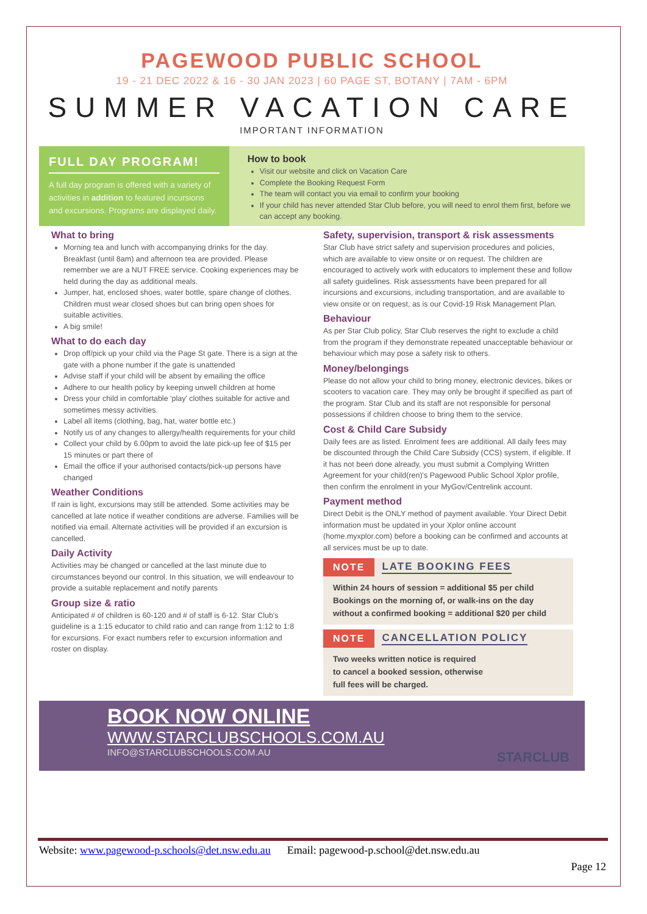PAGEWOOD PUBLIC SCHOOL
19 - 21 DEC 2022 & 16 - 30 JAN 2023 | 60 PAGE ST, BOTANY | 7AM - 6PM
SUMMER VACATION CARE
IMPORTANT INFORMATION
FULL DAY PROGRAM!
A full day program is offered with a variety of activities in addition to featured incursions and excursions. Programs are displayed daily.
How to book
Visit our website and click on Vacation Care
Complete the Booking Request Form
The team will contact you via email to confirm your booking
If your child has never attended Star Club before, you will need to enrol them first, before we can accept any booking.
What to bring
Morning tea and lunch with accompanying drinks for the day. Breakfast (until 8am) and afternoon tea are provided. Please remember we are a NUT FREE service. Cooking experiences may be held during the day as additional meals.
Jumper, hat, enclosed shoes, water bottle, spare change of clothes. Children must wear closed shoes but can bring open shoes for suitable activities.
A big smile!
What to do each day
Drop off/pick up your child via the Page St gate. There is a sign at the gate with a phone number if the gate is unattended
Advise staff if your child will be absent by emailing the office
Adhere to our health policy by keeping unwell children at home
Dress your child in comfortable 'play' clothes suitable for active and sometimes messy activities.
Label all items (clothing, bag, hat, water bottle etc.)
Notify us of any changes to allergy/health requirements for your child
Collect your child by 6.00pm to avoid the late pick-up fee of $15 per 15 minutes or part there of
Email the office if your authorised contacts/pick-up persons have changed
Weather Conditions
If rain is light, excursions may still be attended. Some activities may be cancelled at late notice if weather conditions are adverse. Families will be notified via email. Alternate activities will be provided if an excursion is cancelled.
Daily Activity
Activities may be changed or cancelled at the last minute due to circumstances beyond our control. In this situation, we will endeavour to provide a suitable replacement and notify parents
Group size & ratio
Anticipated # of children is 60-120 and # of staff is 6-12. Star Club's guideline is a 1:15 educator to child ratio and can range from 1:12 to 1:8 for excursions. For exact numbers refer to excursion information and roster on display.
Safety, supervision, transport & risk assessments
Star Club have strict safety and supervision procedures and policies, which are available to view onsite or on request. The children are encouraged to actively work with educators to implement these and follow all safety guidelines. Risk assessments have been prepared for all incursions and excursions, including transportation, and are available to view onsite or on request, as is our Covid-19 Risk Management Plan.
Behaviour
As per Star Club policy, Star Club reserves the right to exclude a child from the program if they demonstrate repeated unacceptable behaviour or behaviour which may pose a safety risk to others.
Money/belongings
Please do not allow your child to bring money, electronic devices, bikes or scooters to vacation care. They may only be brought if specified as part of the program. Star Club and its staff are not responsible for personal possessions if children choose to bring them to the service.
Cost & Child Care Subsidy
Daily fees are as listed. Enrolment fees are additional. All daily fees may be discounted through the Child Care Subsidy (CCS) system, if eligible. If it has not been done already, you must submit a Complying Written Agreement for your child(ren)'s Pagewood Public School Xplor profile, then confirm the enrolment in your MyGov/Centrelink account.
Payment method
Direct Debit is the ONLY method of payment available. Your Direct Debit information must be updated in your Xplor online account (home.myxplor.com) before a booking can be confirmed and accounts at all services must be up to date.
NOTE LATE BOOKING FEES
Within 24 hours of session = additional $5 per child
Bookings on the morning of, or walk-ins on the day without a confirmed booking = additional $20 per child
NOTE CANCELLATION POLICY
Two weeks written notice is required
to cancel a booked session, otherwise
full fees will be charged.
BOOK NOW ONLINE
WWW.STARCLUBSCHOOLS.COM.AU
INFO@STARCLUBSCHOOLS.COM.AU
STARCLUB
Website: www.pagewood-p.schools@det.nsw.edu.au Email: pagewood-p.school@det.nsw.edu.au
Page 12